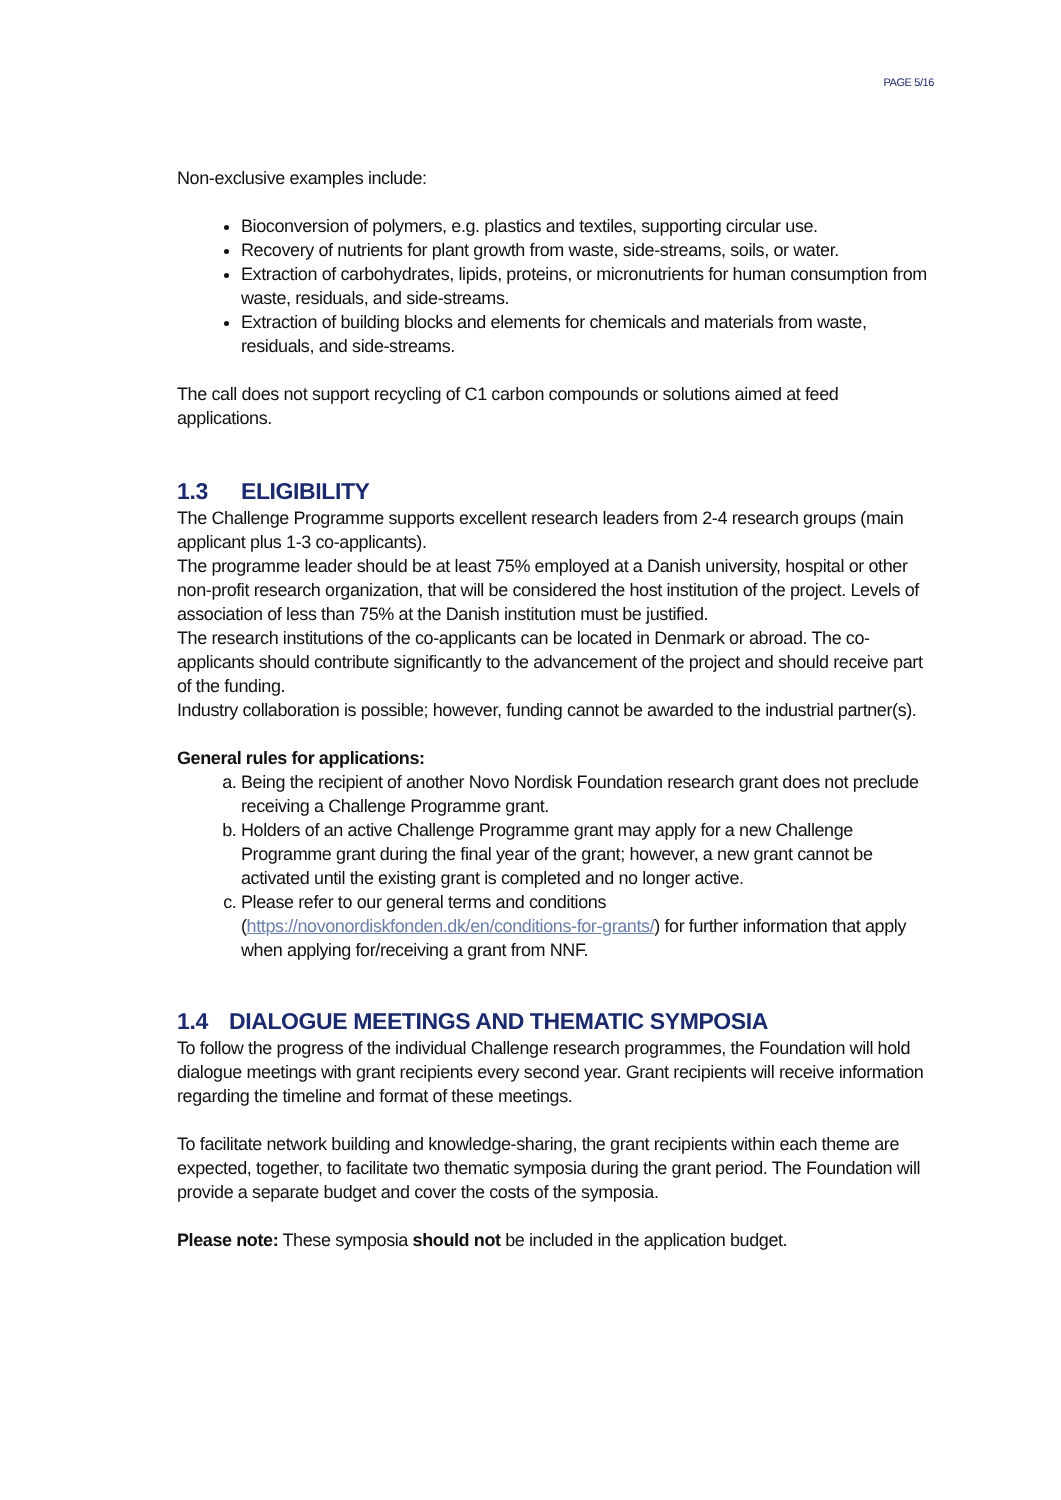PAGE 5/16
Non-exclusive examples include:
Bioconversion of polymers, e.g. plastics and textiles, supporting circular use.
Recovery of nutrients for plant growth from waste, side-streams, soils, or water.
Extraction of carbohydrates, lipids, proteins, or micronutrients for human consumption from waste, residuals, and side-streams.
Extraction of building blocks and elements for chemicals and materials from waste, residuals, and side-streams.
The call does not support recycling of C1 carbon compounds or solutions aimed at feed applications.
1.3 ELIGIBILITY
The Challenge Programme supports excellent research leaders from 2-4 research groups (main applicant plus 1-3 co-applicants).
The programme leader should be at least 75% employed at a Danish university, hospital or other non-profit research organization, that will be considered the host institution of the project. Levels of association of less than 75% at the Danish institution must be justified.
The research institutions of the co-applicants can be located in Denmark or abroad. The co-applicants should contribute significantly to the advancement of the project and should receive part of the funding.
Industry collaboration is possible; however, funding cannot be awarded to the industrial partner(s).
General rules for applications:
a. Being the recipient of another Novo Nordisk Foundation research grant does not preclude receiving a Challenge Programme grant.
b. Holders of an active Challenge Programme grant may apply for a new Challenge Programme grant during the final year of the grant; however, a new grant cannot be activated until the existing grant is completed and no longer active.
c. Please refer to our general terms and conditions (https://novonordiskfonden.dk/en/conditions-for-grants/) for further information that apply when applying for/receiving a grant from NNF.
1.4 DIALOGUE MEETINGS AND THEMATIC SYMPOSIA
To follow the progress of the individual Challenge research programmes, the Foundation will hold dialogue meetings with grant recipients every second year. Grant recipients will receive information regarding the timeline and format of these meetings.
To facilitate network building and knowledge-sharing, the grant recipients within each theme are expected, together, to facilitate two thematic symposia during the grant period. The Foundation will provide a separate budget and cover the costs of the symposia.
Please note: These symposia should not be included in the application budget.